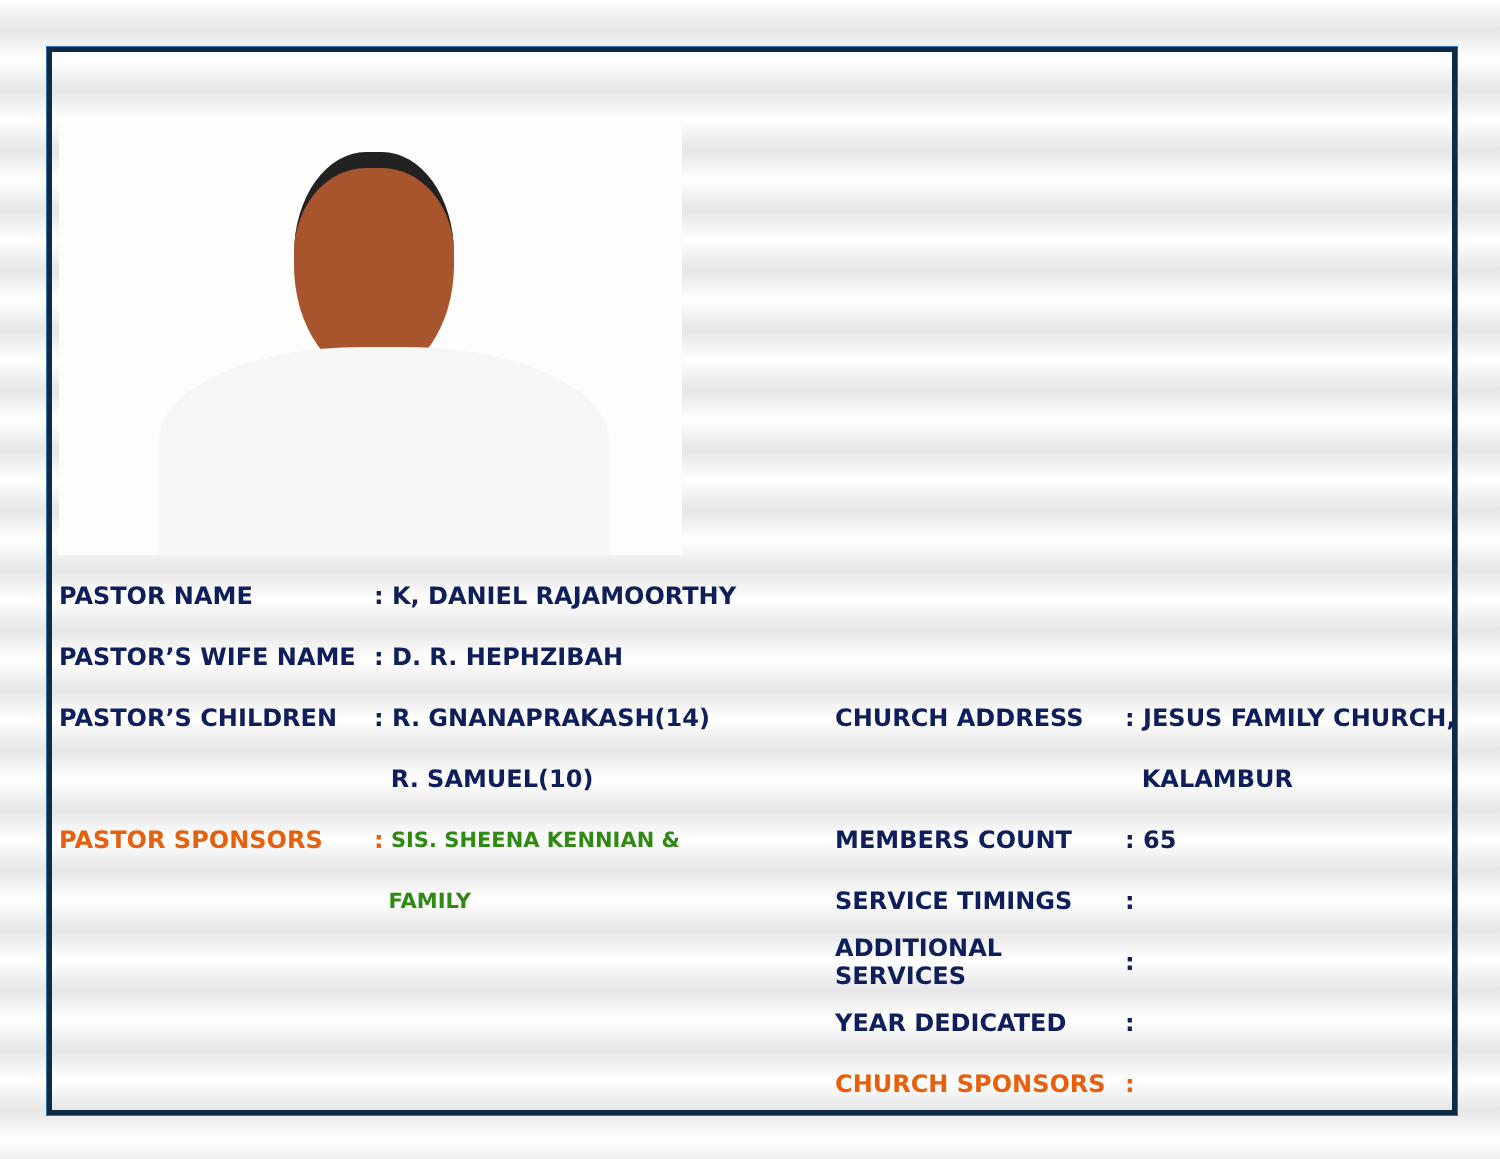PASTOR NAME: K, DANIEL RAJAMOORTHY
PASTOR’S WIFE NAME: D. R. HEPHZIBAH
PASTOR’S CHILDREN: R. GNANAPRAKASH(14)
R. SAMUEL(10)
PASTOR SPONSORS: SIS. SHEENA KENNIAN &
FAMILY
CHURCH ADDRESS: JESUS FAMILY CHURCH,
KALAMBUR
MEMBERS COUNT: 65
SERVICE TIMINGS:
ADDITIONAL SERVICES:
YEAR DEDICATED:
CHURCH SPONSORS: